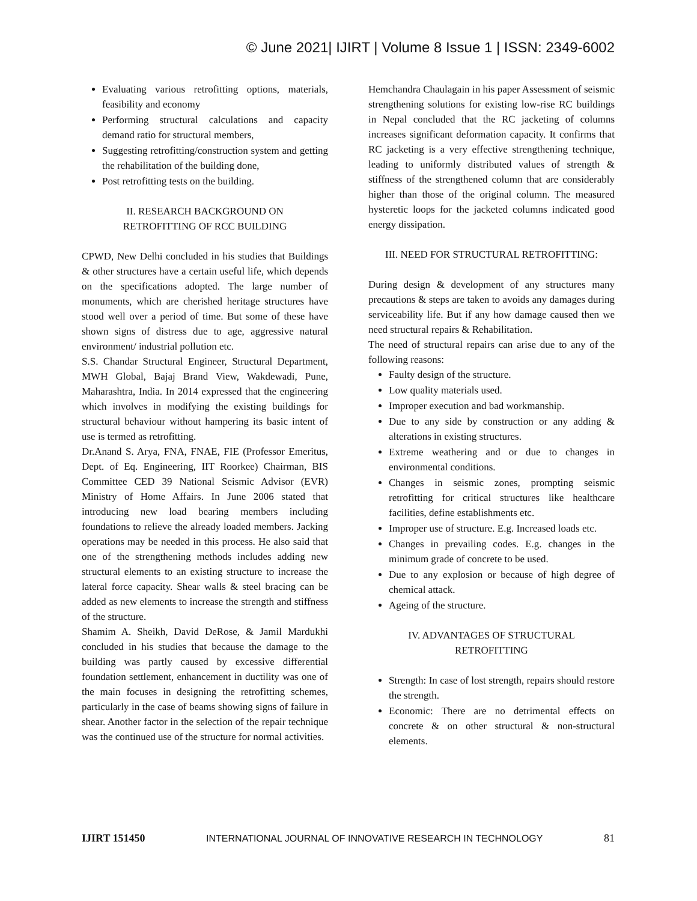© June 2021| IJIRT | Volume 8 Issue 1 | ISSN: 2349-6002
Evaluating various retrofitting options, materials, feasibility and economy
Performing structural calculations and capacity demand ratio for structural members,
Suggesting retrofitting/construction system and getting the rehabilitation of the building done,
Post retrofitting tests on the building.
II. RESEARCH BACKGROUND ON
RETROFITTING OF RCC BUILDING
CPWD, New Delhi concluded in his studies that Buildings & other structures have a certain useful life, which depends on the specifications adopted. The large number of monuments, which are cherished heritage structures have stood well over a period of time. But some of these have shown signs of distress due to age, aggressive natural environment/ industrial pollution etc.
S.S. Chandar Structural Engineer, Structural Department, MWH Global, Bajaj Brand View, Wakdewadi, Pune, Maharashtra, India. In 2014 expressed that the engineering which involves in modifying the existing buildings for structural behaviour without hampering its basic intent of use is termed as retrofitting.
Dr.Anand S. Arya, FNA, FNAE, FIE (Professor Emeritus, Dept. of Eq. Engineering, IIT Roorkee) Chairman, BIS Committee CED 39 National Seismic Advisor (EVR) Ministry of Home Affairs. In June 2006 stated that introducing new load bearing members including foundations to relieve the already loaded members. Jacking operations may be needed in this process. He also said that one of the strengthening methods includes adding new structural elements to an existing structure to increase the lateral force capacity. Shear walls & steel bracing can be added as new elements to increase the strength and stiffness of the structure.
Shamim A. Sheikh, David DeRose, & Jamil Mardukhi concluded in his studies that because the damage to the building was partly caused by excessive differential foundation settlement, enhancement in ductility was one of the main focuses in designing the retrofitting schemes, particularly in the case of beams showing signs of failure in shear. Another factor in the selection of the repair technique was the continued use of the structure for normal activities.
Hemchandra Chaulagain in his paper Assessment of seismic strengthening solutions for existing low-rise RC buildings in Nepal concluded that the RC jacketing of columns increases significant deformation capacity. It confirms that RC jacketing is a very effective strengthening technique, leading to uniformly distributed values of strength & stiffness of the strengthened column that are considerably higher than those of the original column. The measured hysteretic loops for the jacketed columns indicated good energy dissipation.
III. NEED FOR STRUCTURAL RETROFITTING:
During design & development of any structures many precautions & steps are taken to avoids any damages during serviceability life. But if any how damage caused then we need structural repairs & Rehabilitation.
The need of structural repairs can arise due to any of the following reasons:
Faulty design of the structure.
Low quality materials used.
Improper execution and bad workmanship.
Due to any side by construction or any adding & alterations in existing structures.
Extreme weathering and or due to changes in environmental conditions.
Changes in seismic zones, prompting seismic retrofitting for critical structures like healthcare facilities, define establishments etc.
Improper use of structure. E.g. Increased loads etc.
Changes in prevailing codes. E.g. changes in the minimum grade of concrete to be used.
Due to any explosion or because of high degree of chemical attack.
Ageing of the structure.
IV. ADVANTAGES OF STRUCTURAL
RETROFITTING
Strength: In case of lost strength, repairs should restore the strength.
Economic: There are no detrimental effects on concrete & on other structural & non-structural elements.
IJIRT 151450 INTERNATIONAL JOURNAL OF INNOVATIVE RESEARCH IN TECHNOLOGY 81